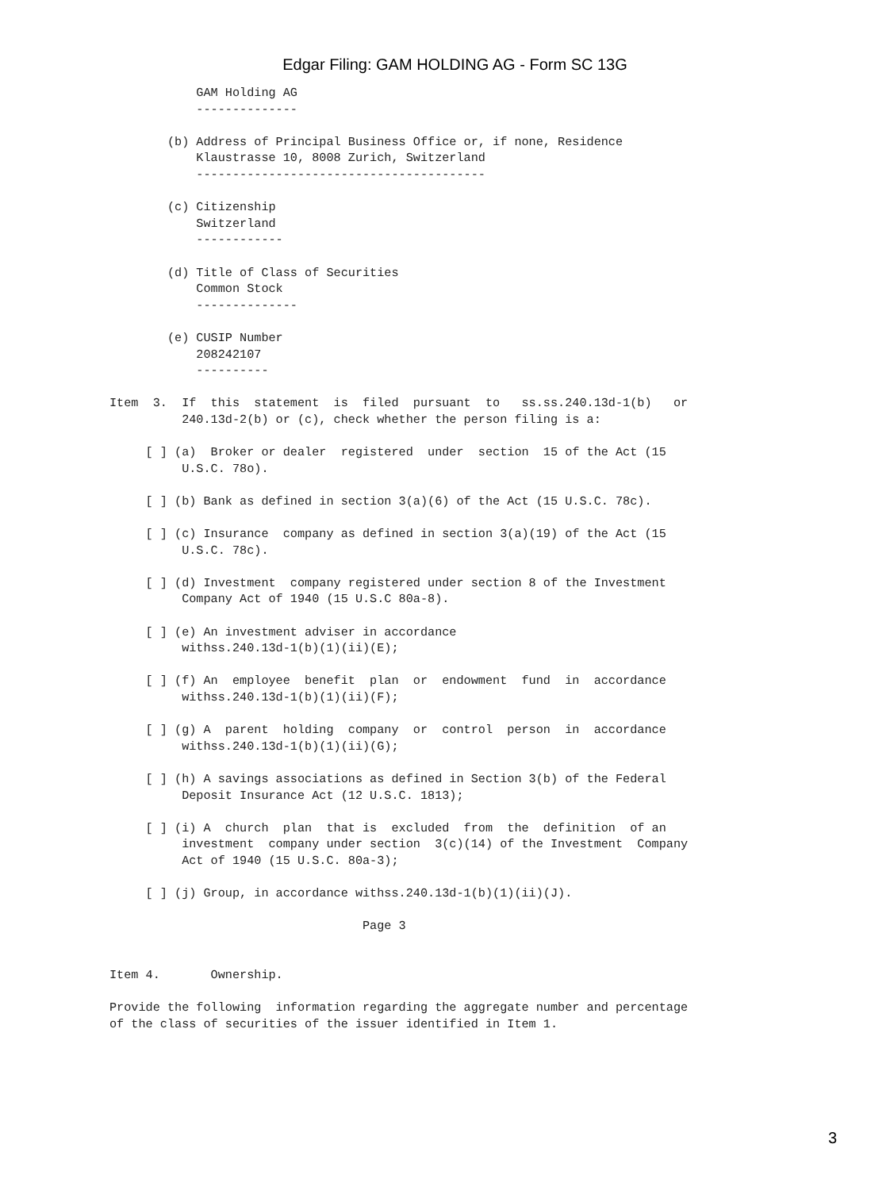Edgar Filing: GAM HOLDING AG - Form SC 13G
            GAM Holding AG
            --------------

        (b) Address of Principal Business Office or, if none, Residence
            Klaustrasse 10, 8008 Zurich, Switzerland
            ----------------------------------------

        (c) Citizenship
            Switzerland
            ------------

        (d) Title of Class of Securities
            Common Stock
            --------------

        (e) CUSIP Number
            208242107
            ----------

Item  3.  If  this  statement  is  filed  pursuant  to   ss.ss.240.13d-1(b)   or
          240.13d-2(b) or (c), check whether the person filing is a:

     [ ] (a)  Broker or dealer  registered  under  section  15 of the Act (15
          U.S.C. 78o).

     [ ] (b) Bank as defined in section 3(a)(6) of the Act (15 U.S.C. 78c).

     [ ] (c) Insurance  company as defined in section 3(a)(19) of the Act (15
          U.S.C. 78c).

     [ ] (d) Investment  company registered under section 8 of the Investment
          Company Act of 1940 (15 U.S.C 80a-8).

     [ ] (e) An investment adviser in accordance
          withss.240.13d-1(b)(1)(ii)(E);

     [ ] (f) An  employee  benefit  plan  or  endowment  fund  in  accordance
          withss.240.13d-1(b)(1)(ii)(F);

     [ ] (g) A  parent  holding  company  or  control  person  in  accordance
          withss.240.13d-1(b)(1)(ii)(G);

     [ ] (h) A savings associations as defined in Section 3(b) of the Federal
          Deposit Insurance Act (12 U.S.C. 1813);

     [ ] (i) A  church  plan  that is  excluded  from  the  definition  of an
          investment  company under section  3(c)(14) of the Investment  Company
          Act of 1940 (15 U.S.C. 80a-3);

     [ ] (j) Group, in accordance withss.240.13d-1(b)(1)(ii)(J).

                                   Page 3


Item 4.       Ownership.

Provide the following  information regarding the aggregate number and percentage
of the class of securities of the issuer identified in Item 1.
3